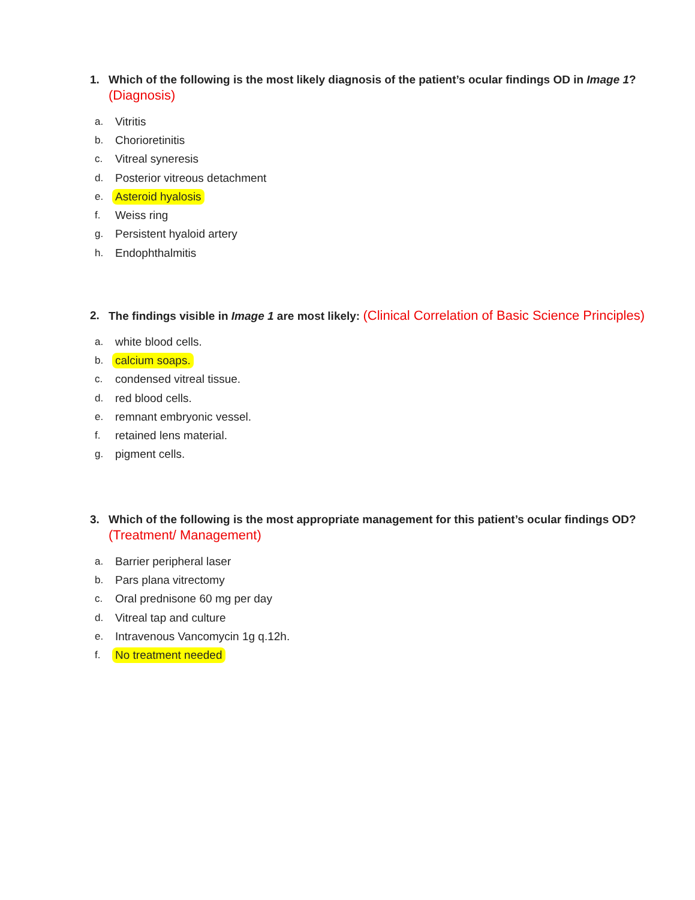1. Which of the following is the most likely diagnosis of the patient’s ocular findings OD in Image 1? (Diagnosis)
a. Vitritis
b. Chorioretinitis
c. Vitreal syneresis
d. Posterior vitreous detachment
e. Asteroid hyalosis
f. Weiss ring
g. Persistent hyaloid artery
h. Endophthalmitis
2. The findings visible in Image 1 are most likely: (Clinical Correlation of Basic Science Principles)
a. white blood cells.
b. calcium soaps.
c. condensed vitreal tissue.
d. red blood cells.
e. remnant embryonic vessel.
f. retained lens material.
g. pigment cells.
3. Which of the following is the most appropriate management for this patient’s ocular findings OD? (Treatment/ Management)
a. Barrier peripheral laser
b. Pars plana vitrectomy
c. Oral prednisone 60 mg per day
d. Vitreal tap and culture
e. Intravenous Vancomycin 1g q.12h.
f. No treatment needed